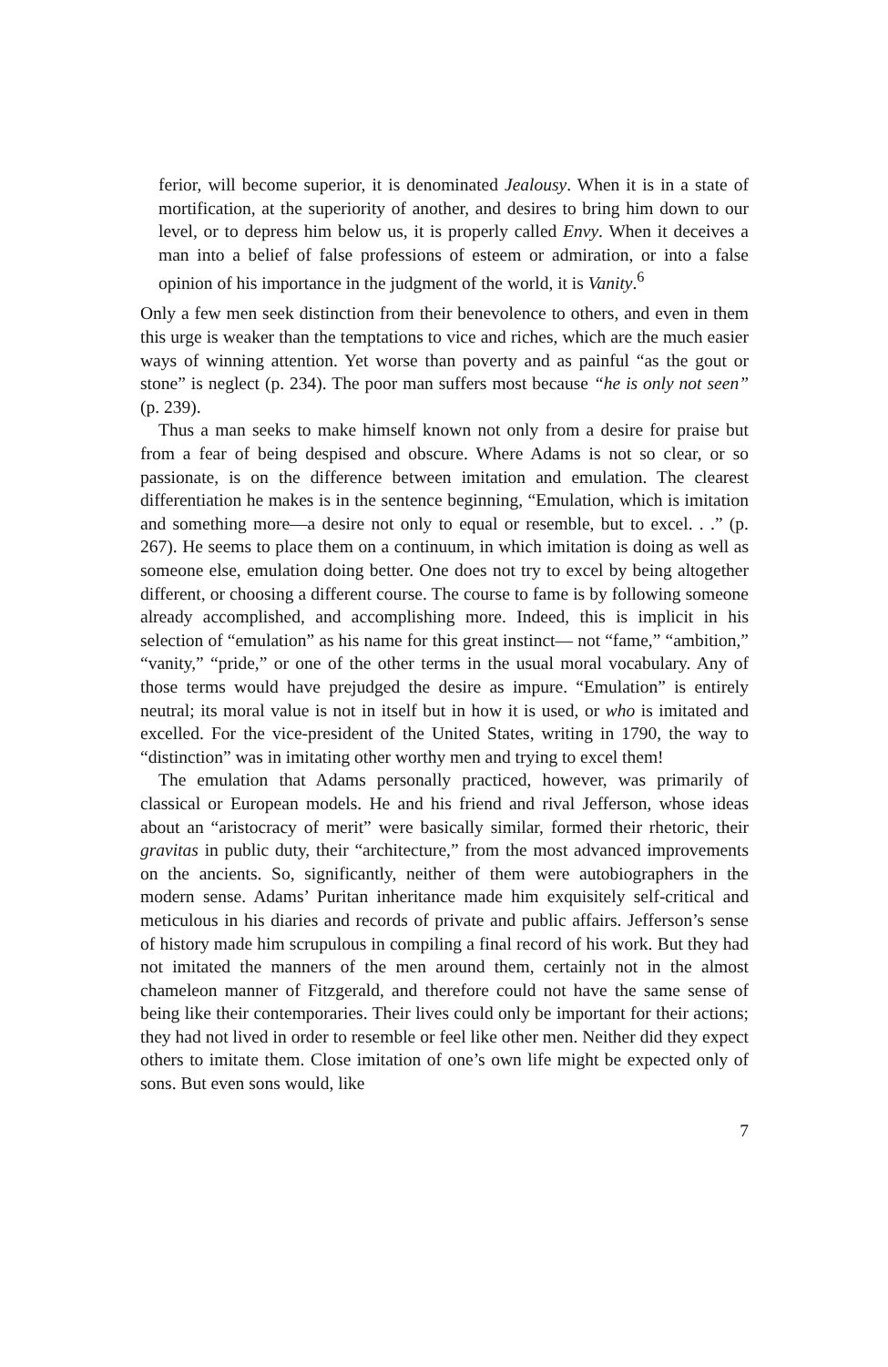ferior, will become superior, it is denominated Jealousy. When it is in a state of mortification, at the superiority of another, and desires to bring him down to our level, or to depress him below us, it is properly called Envy. When it deceives a man into a belief of false professions of esteem or admiration, or into a false opinion of his importance in the judgment of the world, it is Vanity.<sup>6</sup>
Only a few men seek distinction from their benevolence to others, and even in them this urge is weaker than the temptations to vice and riches, which are the much easier ways of winning attention. Yet worse than poverty and as painful “as the gout or stone” is neglect (p. 234). The poor man suffers most because “he is only not seen” (p. 239).
Thus a man seeks to make himself known not only from a desire for praise but from a fear of being despised and obscure. Where Adams is not so clear, or so passionate, is on the difference between imitation and emulation. The clearest differentiation he makes is in the sentence beginning, “Emulation, which is imitation and something more—a desire not only to equal or resemble, but to excel. . .” (p. 267). He seems to place them on a continuum, in which imitation is doing as well as someone else, emulation doing better. One does not try to excel by being altogether different, or choosing a different course. The course to fame is by following someone already accomplished, and accomplishing more. Indeed, this is implicit in his selection of “emulation” as his name for this great instinct— not “fame,” “ambition,” “vanity,” “pride,” or one of the other terms in the usual moral vocabulary. Any of those terms would have prejudged the desire as impure. “Emulation” is entirely neutral; its moral value is not in itself but in how it is used, or who is imitated and excelled. For the vice-president of the United States, writing in 1790, the way to “distinction” was in imitating other worthy men and trying to excel them!
The emulation that Adams personally practiced, however, was primarily of classical or European models. He and his friend and rival Jefferson, whose ideas about an “aristocracy of merit” were basically similar, formed their rhetoric, their gravitas in public duty, their “architecture,” from the most advanced improvements on the ancients. So, significantly, neither of them were autobiographers in the modern sense. Adams’ Puritan inheritance made him exquisitely self-critical and meticulous in his diaries and records of private and public affairs. Jefferson’s sense of history made him scrupulous in compiling a final record of his work. But they had not imitated the manners of the men around them, certainly not in the almost chameleon manner of Fitzgerald, and therefore could not have the same sense of being like their contemporaries. Their lives could only be important for their actions; they had not lived in order to resemble or feel like other men. Neither did they expect others to imitate them. Close imitation of one’s own life might be expected only of sons. But even sons would, like
7